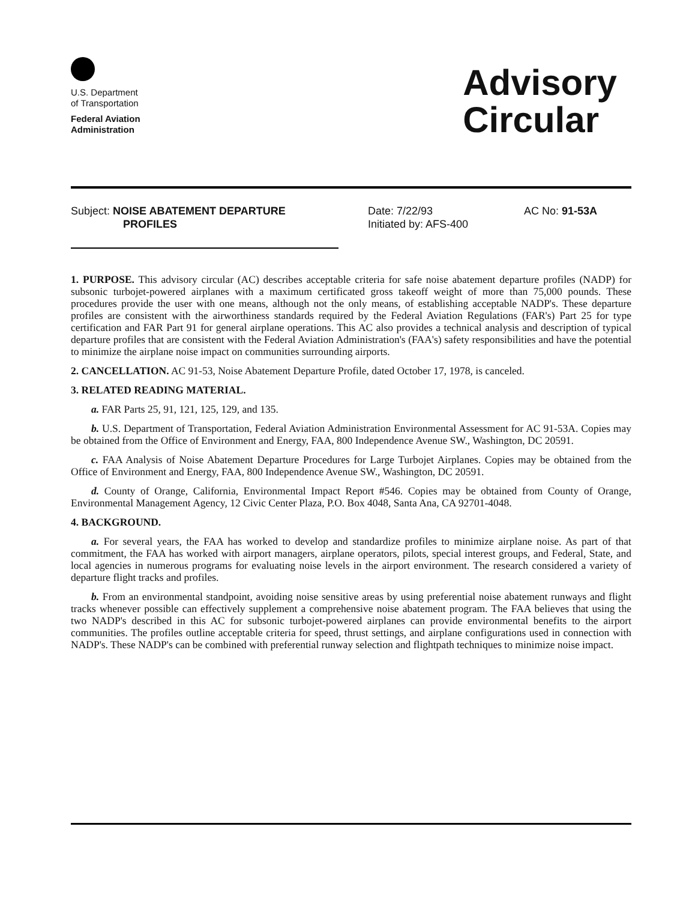U.S. Department
of Transportation
Federal Aviation
Administration
Advisory
Circular
Subject: NOISE ABATEMENT DEPARTURE
PROFILES
Date: 7/22/93
Initiated by: AFS-400
AC No: 91-53A
1. PURPOSE. This advisory circular (AC) describes acceptable criteria for safe noise abatement departure profiles (NADP) for subsonic turbojet-powered airplanes with a maximum certificated gross takeoff weight of more than 75,000 pounds. These procedures provide the user with one means, although not the only means, of establishing acceptable NADP's. These departure profiles are consistent with the airworthiness standards required by the Federal Aviation Regulations (FAR's) Part 25 for type certification and FAR Part 91 for general airplane operations. This AC also provides a technical analysis and description of typical departure profiles that are consistent with the Federal Aviation Administration's (FAA's) safety responsibilities and have the potential to minimize the airplane noise impact on communities surrounding airports.
2. CANCELLATION. AC 91-53, Noise Abatement Departure Profile, dated October 17, 1978, is canceled.
3. RELATED READING MATERIAL.
a. FAR Parts 25, 91, 121, 125, 129, and 135.
b. U.S. Department of Transportation, Federal Aviation Administration Environmental Assessment for AC 91-53A. Copies may be obtained from the Office of Environment and Energy, FAA, 800 Independence Avenue SW., Washington, DC 20591.
c. FAA Analysis of Noise Abatement Departure Procedures for Large Turbojet Airplanes. Copies may be obtained from the Office of Environment and Energy, FAA, 800 Independence Avenue SW., Washington, DC 20591.
d. County of Orange, California, Environmental Impact Report #546. Copies may be obtained from County of Orange, Environmental Management Agency, 12 Civic Center Plaza, P.O. Box 4048, Santa Ana, CA 92701-4048.
4. BACKGROUND.
a. For several years, the FAA has worked to develop and standardize profiles to minimize airplane noise. As part of that commitment, the FAA has worked with airport managers, airplane operators, pilots, special interest groups, and Federal, State, and local agencies in numerous programs for evaluating noise levels in the airport environment. The research considered a variety of departure flight tracks and profiles.
b. From an environmental standpoint, avoiding noise sensitive areas by using preferential noise abatement runways and flight tracks whenever possible can effectively supplement a comprehensive noise abatement program. The FAA believes that using the two NADP's described in this AC for subsonic turbojet-powered airplanes can provide environmental benefits to the airport communities. The profiles outline acceptable criteria for speed, thrust settings, and airplane configurations used in connection with NADP's. These NADP's can be combined with preferential runway selection and flightpath techniques to minimize noise impact.